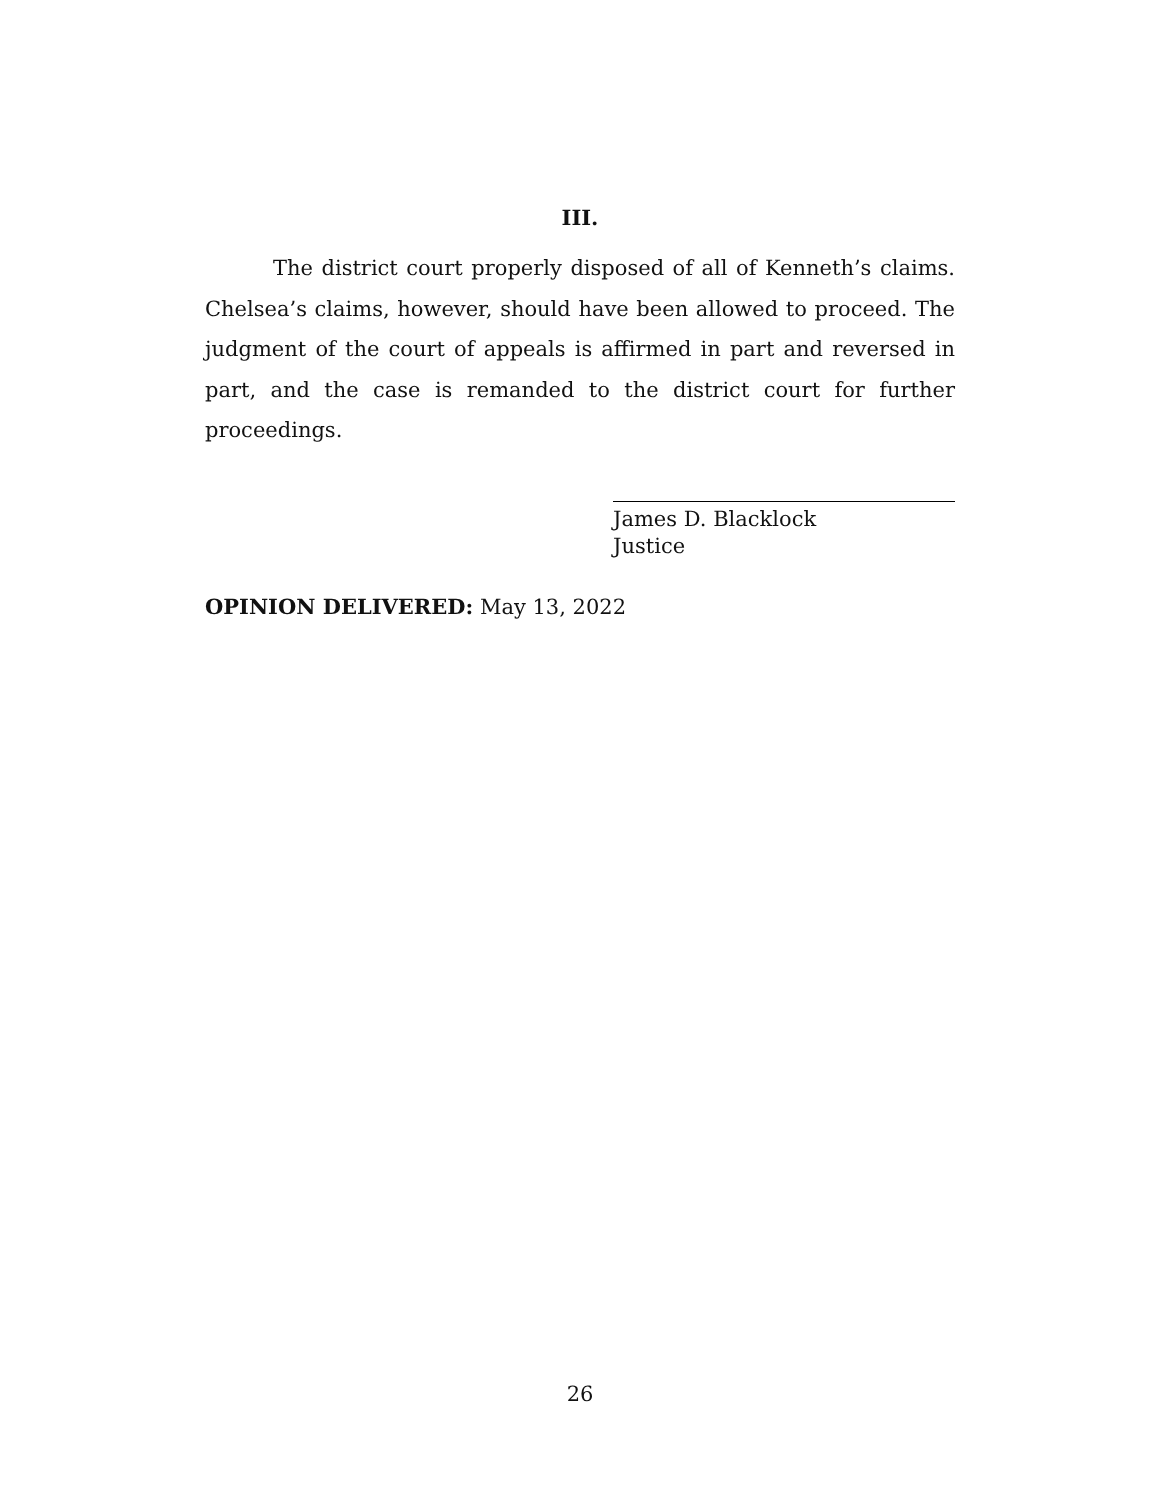III.
The district court properly disposed of all of Kenneth’s claims. Chelsea’s claims, however, should have been allowed to proceed. The judgment of the court of appeals is affirmed in part and reversed in part, and the case is remanded to the district court for further proceedings.
James D. Blacklock
Justice
OPINION DELIVERED: May 13, 2022
26